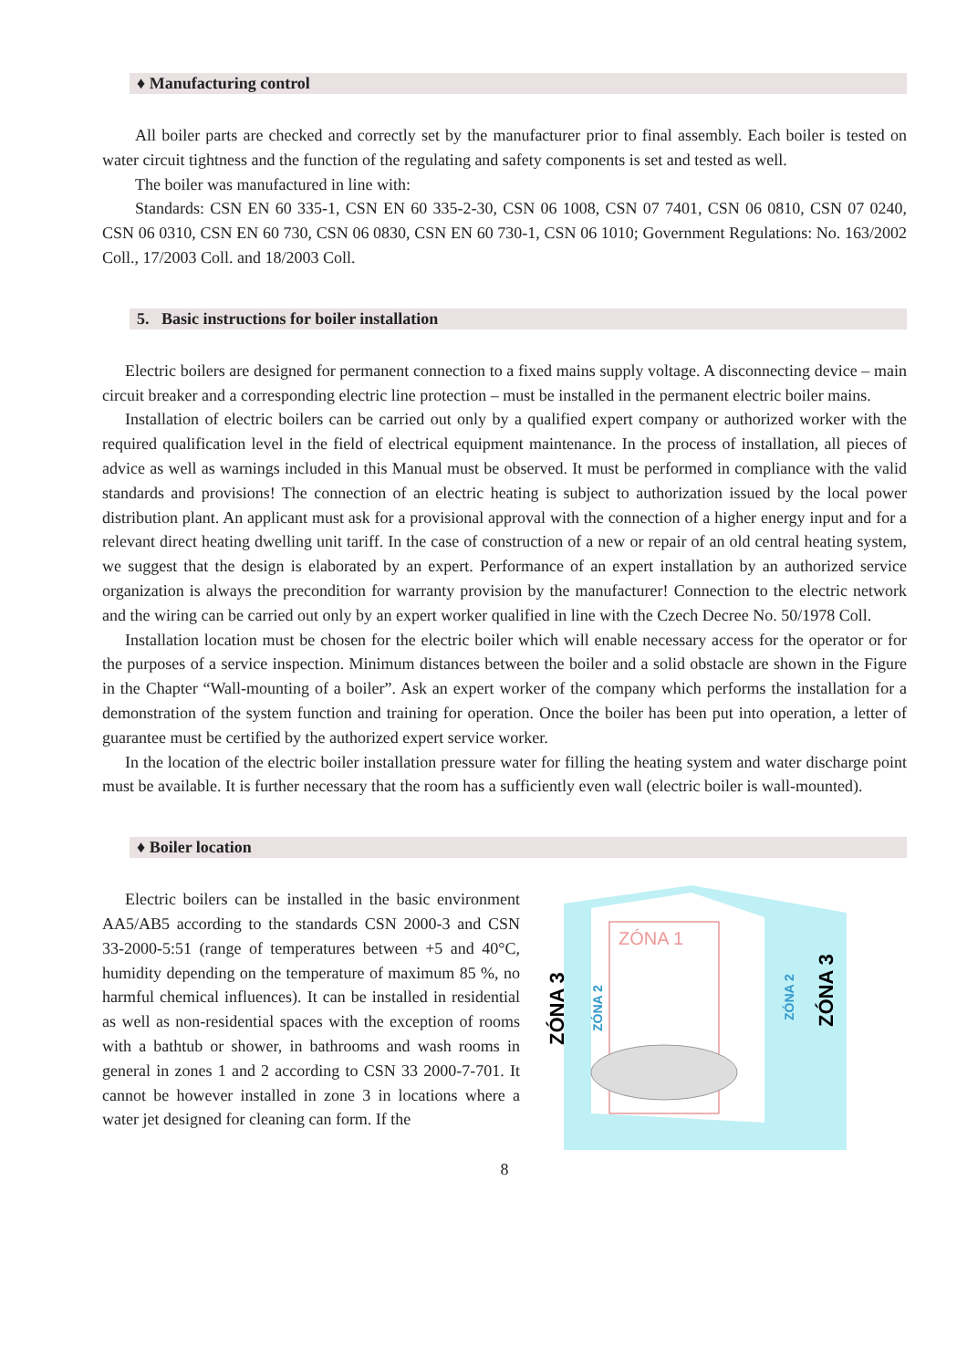♦ Manufacturing control
All boiler parts are checked and correctly set by the manufacturer prior to final assembly. Each boiler is tested on water circuit tightness and the function of the regulating and safety components is set and tested as well.
The boiler was manufactured in line with:
Standards: CSN EN 60 335-1, CSN EN 60 335-2-30, CSN 06 1008, CSN 07 7401, CSN 06 0810, CSN 07 0240, CSN 06 0310, CSN EN 60 730, CSN 06 0830, CSN EN 60 730-1, CSN 06 1010; Government Regulations: No. 163/2002 Coll., 17/2003 Coll. and 18/2003 Coll.
5. Basic instructions for boiler installation
Electric boilers are designed for permanent connection to a fixed mains supply voltage. A disconnecting device – main circuit breaker and a corresponding electric line protection – must be installed in the permanent electric boiler mains.
Installation of electric boilers can be carried out only by a qualified expert company or authorized worker with the required qualification level in the field of electrical equipment maintenance. In the process of installation, all pieces of advice as well as warnings included in this Manual must be observed. It must be performed in compliance with the valid standards and provisions! The connection of an electric heating is subject to authorization issued by the local power distribution plant. An applicant must ask for a provisional approval with the connection of a higher energy input and for a relevant direct heating dwelling unit tariff. In the case of construction of a new or repair of an old central heating system, we suggest that the design is elaborated by an expert. Performance of an expert installation by an authorized service organization is always the precondition for warranty provision by the manufacturer! Connection to the electric network and the wiring can be carried out only by an expert worker qualified in line with the Czech Decree No. 50/1978 Coll.
Installation location must be chosen for the electric boiler which will enable necessary access for the operator or for the purposes of a service inspection. Minimum distances between the boiler and a solid obstacle are shown in the Figure in the Chapter “Wall-mounting of a boiler”. Ask an expert worker of the company which performs the installation for a demonstration of the system function and training for operation. Once the boiler has been put into operation, a letter of guarantee must be certified by the authorized expert service worker.
In the location of the electric boiler installation pressure water for filling the heating system and water discharge point must be available. It is further necessary that the room has a sufficiently even wall (electric boiler is wall-mounted).
♦ Boiler location
Electric boilers can be installed in the basic environment AA5/AB5 according to the standards CSN 2000-3 and CSN 33-2000-5:51 (range of temperatures between +5 and 40°C, humidity depending on the temperature of maximum 85 %, no harmful chemical influences). It can be installed in residential as well as non-residential spaces with the exception of rooms with a bathtub or shower, in bathrooms and wash rooms in general in zones 1 and 2 according to CSN 33 2000-7-701. It cannot be however installed in zone 3 in locations where a water jet designed for cleaning can form. If the
ZÓNA 1
ZÓNA 3
ZÓNA 2
ZÓNA 2
ZÓNA 3
8